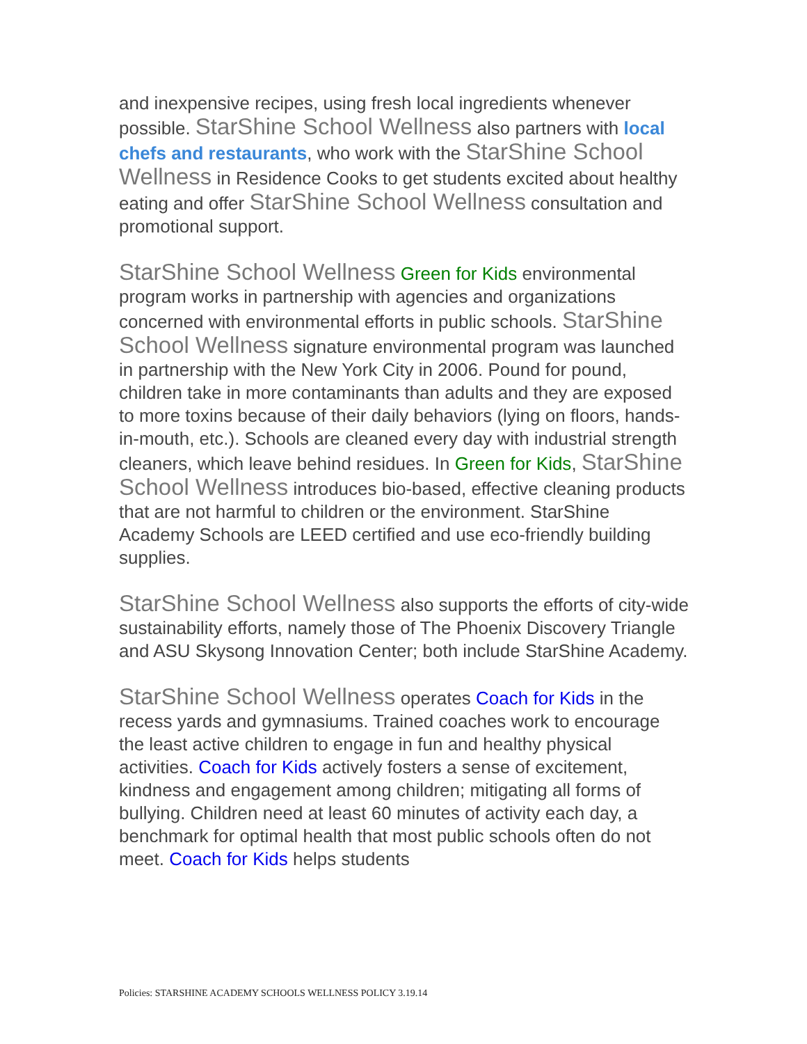and inexpensive recipes, using fresh local ingredients whenever possible. StarShine School Wellness also partners with local chefs and restaurants, who work with the StarShine School Wellness in Residence Cooks to get students excited about healthy eating and offer StarShine School Wellness consultation and promotional support.
StarShine School Wellness Green for Kids environmental program works in partnership with agencies and organizations concerned with environmental efforts in public schools. StarShine School Wellness signature environmental program was launched in partnership with the New York City in 2006. Pound for pound, children take in more contaminants than adults and they are exposed to more toxins because of their daily behaviors (lying on floors, hands-in-mouth, etc.). Schools are cleaned every day with industrial strength cleaners, which leave behind residues. In Green for Kids, StarShine School Wellness introduces bio-based, effective cleaning products that are not harmful to children or the environment. StarShine Academy Schools are LEED certified and use eco-friendly building supplies.
StarShine School Wellness also supports the efforts of city-wide sustainability efforts, namely those of The Phoenix Discovery Triangle and ASU Skysong Innovation Center; both include StarShine Academy.
StarShine School Wellness operates Coach for Kids in the recess yards and gymnasiums. Trained coaches work to encourage the least active children to engage in fun and healthy physical activities. Coach for Kids actively fosters a sense of excitement, kindness and engagement among children; mitigating all forms of bullying. Children need at least 60 minutes of activity each day, a benchmark for optimal health that most public schools often do not meet. Coach for Kids helps students
Policies: STARSHINE ACADEMY SCHOOLS WELLNESS POLICY 3.19.14